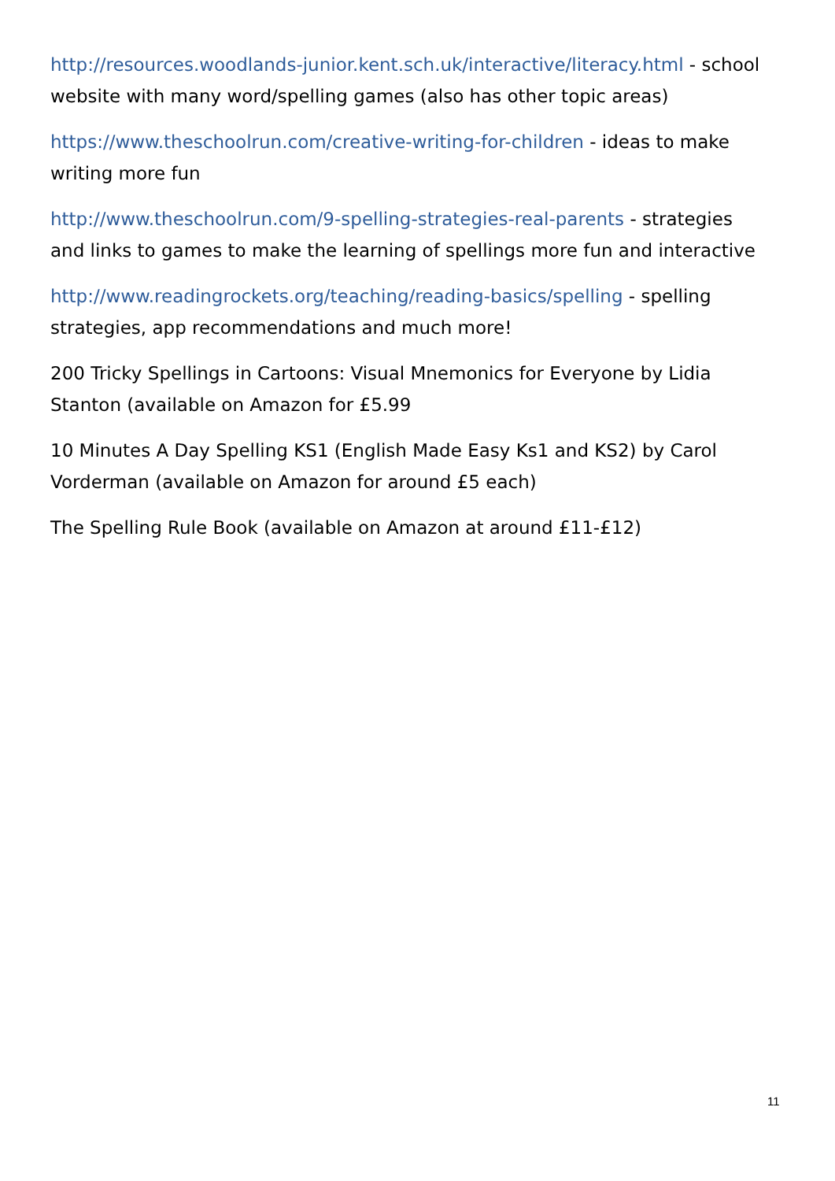http://resources.woodlands-junior.kent.sch.uk/interactive/literacy.html - school website with many word/spelling games (also has other topic areas)
https://www.theschoolrun.com/creative-writing-for-children - ideas to make writing more fun
http://www.theschoolrun.com/9-spelling-strategies-real-parents - strategies and links to games to make the learning of spellings more fun and interactive
http://www.readingrockets.org/teaching/reading-basics/spelling - spelling strategies, app recommendations and much more!
200 Tricky Spellings in Cartoons: Visual Mnemonics for Everyone by Lidia Stanton (available on Amazon for £5.99
10 Minutes A Day Spelling KS1 (English Made Easy Ks1 and KS2) by Carol Vorderman (available on Amazon for around £5 each)
The Spelling Rule Book (available on Amazon at around £11-£12)
11